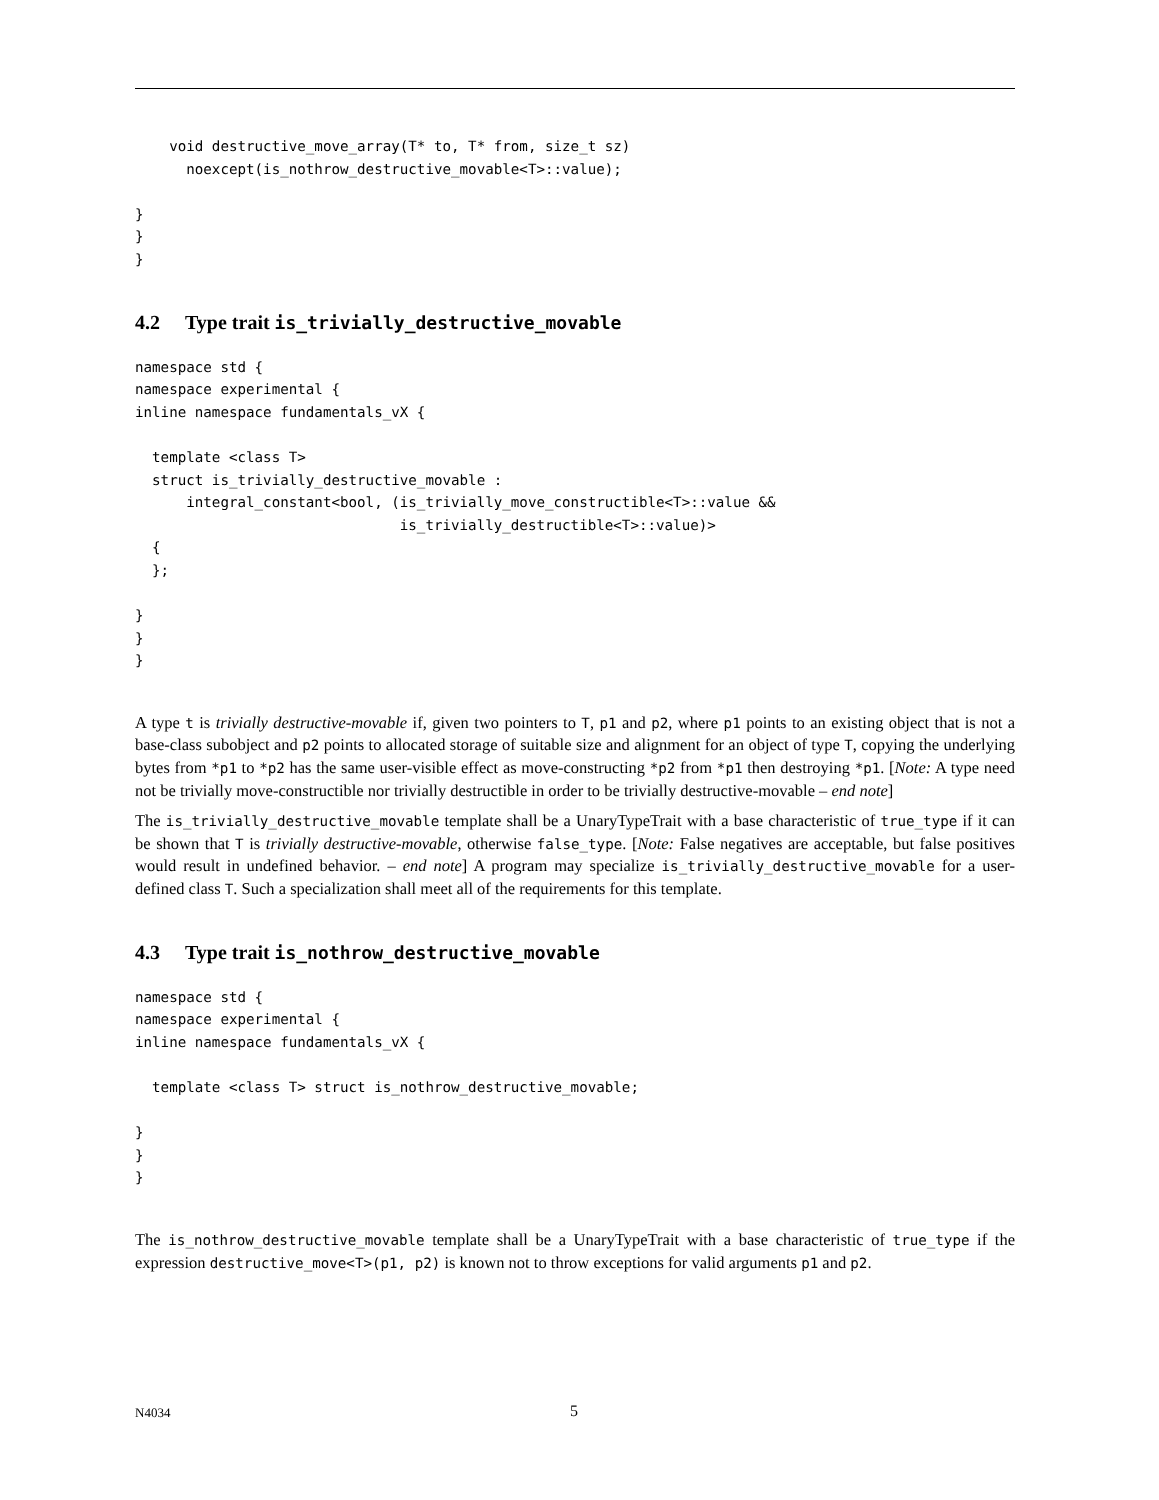void destructive_move_array(T* to, T* from, size_t sz)
      noexcept(is_nothrow_destructive_movable<T>::value);

}
}
}
4.2 Type trait is_trivially_destructive_movable
namespace std {
namespace experimental {
inline namespace fundamentals_vX {

  template <class T>
  struct is_trivially_destructive_movable :
      integral_constant<bool, (is_trivially_move_constructible<T>::value &&
                               is_trivially_destructible<T>::value)>
  {
  };

}
}
}
A type t is trivially destructive-movable if, given two pointers to T, p1 and p2, where p1 points to an existing object that is not a base-class subobject and p2 points to allocated storage of suitable size and alignment for an object of type T, copying the underlying bytes from *p1 to *p2 has the same user-visible effect as move-constructing *p2 from *p1 then destroying *p1. [Note: A type need not be trivially move-constructible nor trivially destructible in order to be trivially destructive-movable – end note]
The is_trivially_destructive_movable template shall be a UnaryTypeTrait with a base characteristic of true_type if it can be shown that T is trivially destructive-movable, otherwise false_type. [Note: False negatives are acceptable, but false positives would result in undefined behavior. – end note] A program may specialize is_trivially_destructive_movable for a user-defined class T. Such a specialization shall meet all of the requirements for this template.
4.3 Type trait is_nothrow_destructive_movable
namespace std {
namespace experimental {
inline namespace fundamentals_vX {

  template <class T> struct is_nothrow_destructive_movable;

}
}
}
The is_nothrow_destructive_movable template shall be a UnaryTypeTrait with a base characteristic of true_type if the expression destructive_move<T>(p1, p2) is known not to throw exceptions for valid arguments p1 and p2.
N4034 5